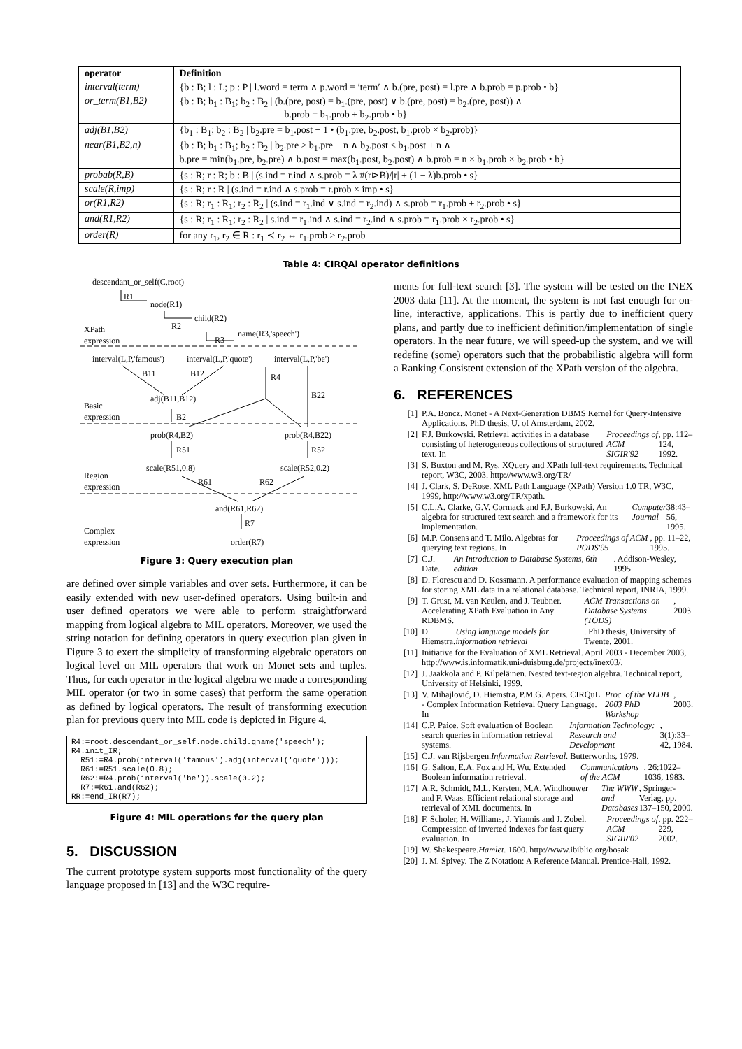| operator | Definition |
| --- | --- |
| interval(term) | {b : B; l : L; p : P / l.word = term ∧ p.word = ′term′ ∧ b.(pre, post) = l.pre ∧ b.prob = p.prob • b} |
| or_term(B1,B2) | {b : B; b<sub>1</sub> : B<sub>1</sub>; b<sub>2</sub> : B<sub>2</sub> / (b.(pre, post) = b<sub>1</sub>.(pre, post) ∨ b.(pre, post) = b<sub>2</sub>.(pre, post)) ∧ b.prob = b<sub>1</sub>.prob + b<sub>2</sub>.prob • b} |
| adj(B1,B2) | {b<sub>1</sub> : B<sub>1</sub>; b<sub>2</sub> : B<sub>2</sub> / b<sub>2</sub>.pre = b<sub>1</sub>.post + 1 • (b<sub>1</sub>.pre, b<sub>2</sub>.post, b<sub>1</sub>.prob × b<sub>2</sub>.prob)} |
| near(B1,B2,n) | {b : B; b<sub>1</sub> : B<sub>1</sub>; b<sub>2</sub> : B<sub>2</sub> / b<sub>2</sub>.pre ≥ b<sub>1</sub>.pre − n ∧ b<sub>2</sub>.post ≤ b<sub>1</sub>.post + n ∧ b.pre = min(b<sub>1</sub>.pre, b<sub>2</sub>.pre) ∧ b.post = max(b<sub>1</sub>.post, b<sub>2</sub>.post) ∧ b.prob = n × b<sub>1</sub>.prob × b<sub>2</sub>.prob • b} |
| probab(R,B) | {s : R; r : R; b : B / (s.ind = r.ind ∧ s.prob = λ #(r⊳B)//r/ + (1 − λ)b.prob • s} |
| scale(R,imp) | {s : R; r : R / (s.ind = r.ind ∧ s.prob = r.prob × imp • s} |
| or(R1,R2) | {s : R; r<sub>1</sub> : R<sub>1</sub>; r<sub>2</sub> : R<sub>2</sub> / (s.ind = r<sub>1</sub>.ind ∨ s.ind = r<sub>2</sub>.ind) ∧ s.prob = r<sub>1</sub>.prob + r<sub>2</sub>.prob • s} |
| and(R1,R2) | {s : R; r<sub>1</sub> : R<sub>1</sub>; r<sub>2</sub> : R<sub>2</sub> / s.ind = r<sub>1</sub>.ind ∧ s.ind = r<sub>2</sub>.ind ∧ s.prob = r<sub>1</sub>.prob × r<sub>2</sub>.prob • s} |
| order(R) | for any r<sub>1</sub>, r<sub>2</sub> ∈ R : r<sub>1</sub> ≺ r<sub>2</sub> ⇔ r<sub>1</sub>.prob > r<sub>2</sub>.prob |
Table 4: CIRQAl operator definitions
descendant_or_self(C,root)
R1
node(R1)
child(R2)
R2
XPath
expression
name(R3,'speech')
R3
interval(L,P,'famous')
interval(L,P,'quote')
interval(L,P,'be')
B11
B12
R4
B22
adj(B11,B12)
Basic
expression
B2
prob(R4,B2)
prob(R4,B22)
R51
R52
scale(R51,0.8)
scale(R52,0.2)
Region
expression
R61
R62
and(R61,R62)
R7
Complex
expression
order(R7)
Figure 3: Query execution plan
are defined over simple variables and over sets. Furthermore, it can be easily extended with new user-defined operators. Using built-in and user defined operators we were able to perform straightforward mapping from logical algebra to MIL operators. Moreover, we used the string notation for defining operators in query execution plan given in Figure 3 to exert the simplicity of transforming algebraic operators on logical level on MIL operators that work on Monet sets and tuples. Thus, for each operator in the logical algebra we made a corresponding MIL operator (or two in some cases) that perform the same operation as defined by logical operators. The result of transforming execution plan for previous query into MIL code is depicted in Figure 4.
R4:=root.descendant_or_self.node.child.qname('speech');
R4.init_IR;
  R51:=R4.prob(interval('famous').adj(interval('quote')));
  R61:=R51.scale(0.8);
  R62:=R4.prob(interval('be')).scale(0.2);
  R7:=R61.and(R62);
RR:=end_IR(R7);
Figure 4: MIL operations for the query plan
5. DISCUSSION
The current prototype system supports most functionality of the query language proposed in [13] and the W3C require-
ments for full-text search [3]. The system will be tested on the INEX 2003 data [11]. At the moment, the system is not fast enough for on-line, interactive, applications. This is partly due to inefficient query plans, and partly due to inefficient definition/implementation of single operators. In the near future, we will speed-up the system, and we will redefine (some) operators such that the probabilistic algebra will form a Ranking Consistent extension of the XPath version of the algebra.
6. REFERENCES
[1] P.A. Boncz. Monet - A Next-Generation DBMS Kernel for Query-Intensive Applications. PhD thesis, U. of Amsterdam, 2002.
[2] F.J. Burkowski. Retrieval activities in a database consisting of heterogeneous collections of structured text. In Proceedings of ACM SIGIR'92, pp. 112–124, 1992.
[3] S. Buxton and M. Rys. XQuery and XPath full-text requirements. Technical report, W3C, 2003. http://www.w3.org/TR/
[4] J. Clark, S. DeRose. XML Path Language (XPath) Version 1.0 TR, W3C, 1999, http://www.w3.org/TR/xpath.
[5] C.L.A. Clarke, G.V. Cormack and F.J. Burkowski. An algebra for structured text search and a framework for its implementation. Computer Journal 38:43–56, 1995.
[6] M.P. Consens and T. Milo. Algebras for querying text regions. In Proceedings of ACM PODS'95, pp. 11–22, 1995.
[7] C.J. Date. An Introduction to Database Systems, 6th edition. Addison-Wesley, 1995.
[8] D. Florescu and D. Kossmann. A performance evaluation of mapping schemes for storing XML data in a relational database. Technical report, INRIA, 1999.
[9] T. Grust, M. van Keulen, and J. Teubner. Accelerating XPath Evaluation in Any RDBMS. ACM Transactions on Database Systems (TODS), 2003.
[10] D. Hiemstra. Using language models for information retrieval. PhD thesis, University of Twente, 2001.
[11] Initiative for the Evaluation of XML Retrieval. April 2003 - December 2003, http://www.is.informatik.uni-duisburg.de/projects/inex03/.
[12] J. Jaakkola and P. Kilpeläinen. Nested text-region algebra. Technical report, University of Helsinki, 1999.
[13] V. Mihajlović, D. Hiemstra, P.M.G. Apers. CIRQuL - Complex Information Retrieval Query Language. In Proc. of the VLDB 2003 PhD Workshop, 2003.
[14] C.P. Paice. Soft evaluation of Boolean search queries in information retrieval systems. Information Technology: Research and Development, 3(1):33–42, 1984.
[15] C.J. van Rijsbergen. Information Retrieval. Butterworths, 1979.
[16] G. Salton, E.A. Fox and H. Wu. Extended Boolean information retrieval. Communications of the ACM, 26:1022–1036, 1983.
[17] A.R. Schmidt, M.L. Kersten, M.A. Windhouwer and F. Waas. Efficient relational storage and retrieval of XML documents. In The WWW and Databases, Springer-Verlag, pp. 137–150, 2000.
[18] F. Scholer, H. Williams, J. Yiannis and J. Zobel. Compression of inverted indexes for fast query evaluation. In Proceedings of ACM SIGIR'02, pp. 222–229, 2002.
[19] W. Shakespeare. Hamlet. 1600. http://www.ibiblio.org/bosak
[20] J. M. Spivey. The Z Notation: A Reference Manual. Prentice-Hall, 1992.